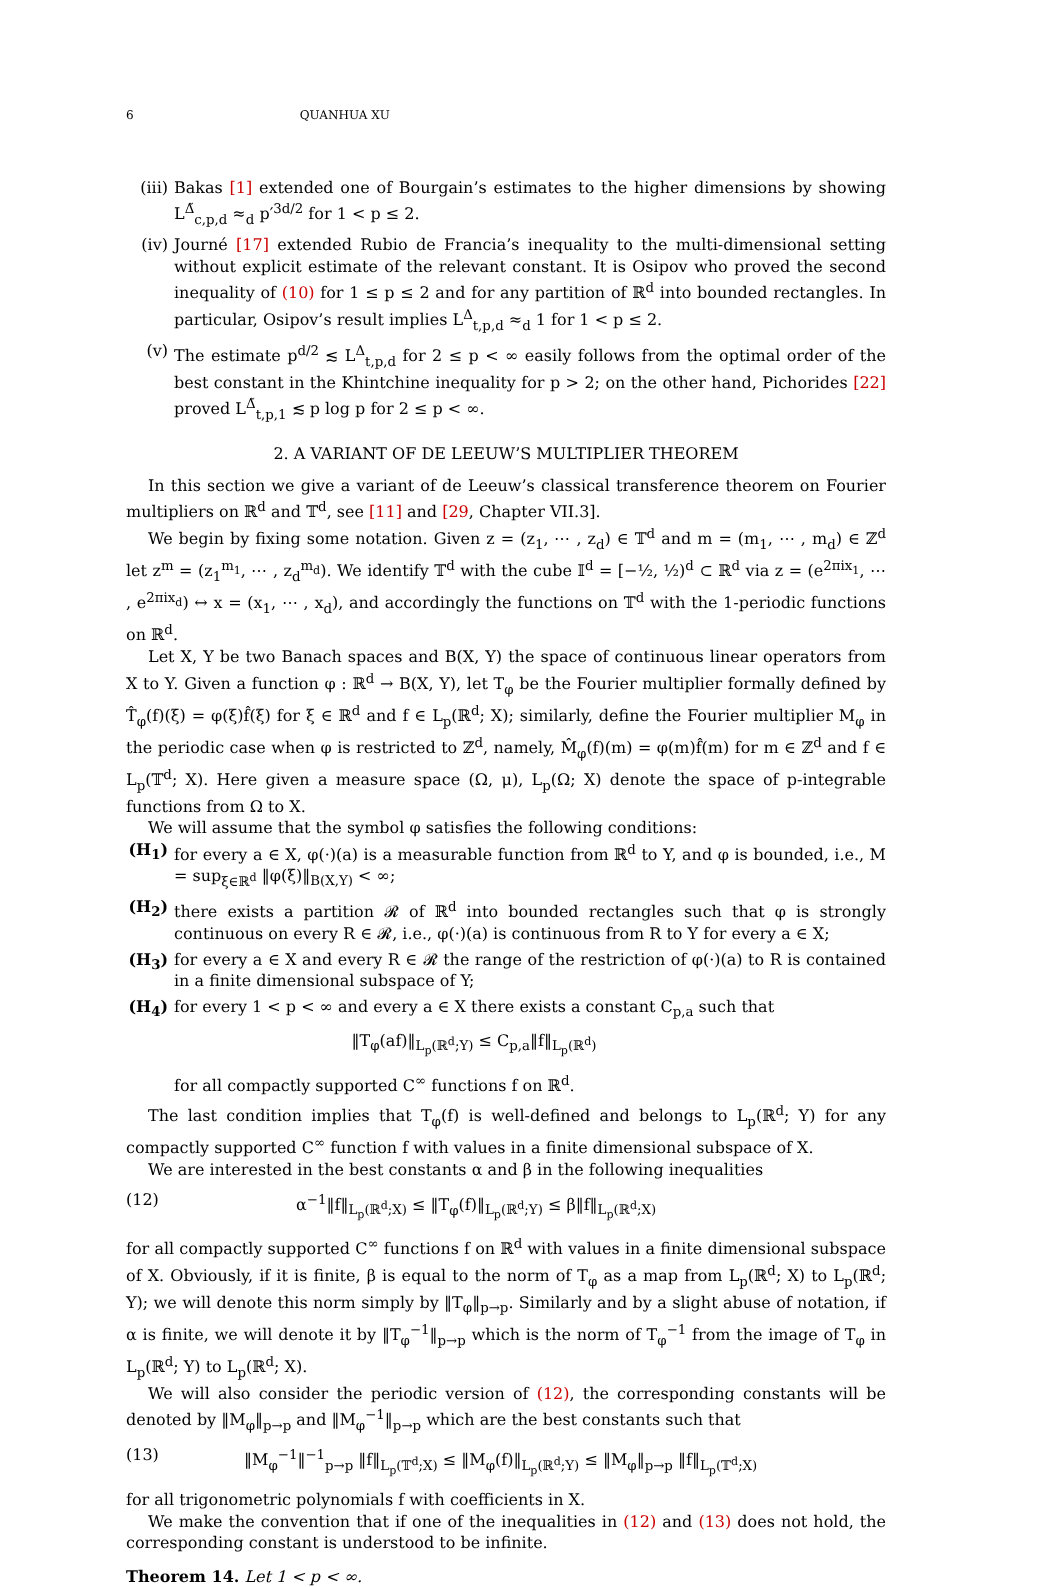6 QUANHUA XU
(iii) Bakas [1] extended one of Bourgain’s estimates to the higher dimensions by showing L<sup>Δ̃</sup><sub>c,p,d</sub> ≈<sub>d</sub> p′<sup>3d/2</sup> for 1 < p ≤ 2.
(iv) Journé [17] extended Rubio de Francia’s inequality to the multi-dimensional setting without explicit estimate of the relevant constant. It is Osipov who proved the second inequality of (10) for 1 ≤ p ≤ 2 and for any partition of ℝ<sup>d</sup> into bounded rectangles. In particular, Osipov’s result implies L<sup>Δ</sup><sub>t,p,d</sub> ≈<sub>d</sub> 1 for 1 < p ≤ 2.
(v) The estimate p<sup>d/2</sup> ≲ L<sup>Δ</sup><sub>t,p,d</sub> for 2 ≤ p < ∞ easily follows from the optimal order of the best constant in the Khintchine inequality for p > 2; on the other hand, Pichorides [22] proved L<sup>Δ̃</sup><sub>t,p,1</sub> ≲ p log p for 2 ≤ p < ∞.
2. A VARIANT OF DE LEEUW’S MULTIPLIER THEOREM
In this section we give a variant of de Leeuw’s classical transference theorem on Fourier multipliers on ℝ<sup>d</sup> and 𝕋<sup>d</sup>, see [11] and [29, Chapter VII.3].
We begin by fixing some notation. Given z = (z<sub>1</sub>, ⋯ , z<sub>d</sub>) ∈ 𝕋<sup>d</sup> and m = (m<sub>1</sub>, ⋯ , m<sub>d</sub>) ∈ ℤ<sup>d</sup> let z<sup>m</sup> = (z<sub>1</sub><sup>m<sub>1</sub></sup>, ⋯ , z<sub>d</sub><sup>m<sub>d</sub></sup>). We identify 𝕋<sup>d</sup> with the cube 𝕀<sup>d</sup> = [−½, ½)<sup>d</sup> ⊂ ℝ<sup>d</sup> via z = (e<sup>2πix<sub>1</sub></sup>, ⋯ , e<sup>2πix<sub>d</sub></sup>) ↔ x = (x<sub>1</sub>, ⋯ , x<sub>d</sub>), and accordingly the functions on 𝕋<sup>d</sup> with the 1-periodic functions on ℝ<sup>d</sup>.
Let X, Y be two Banach spaces and B(X, Y) the space of continuous linear operators from X to Y. Given a function φ : ℝ<sup>d</sup> → B(X, Y), let T<sub>φ</sub> be the Fourier multiplier formally defined by T̂<sub>φ</sub>(f)(ξ) = φ(ξ)f̂(ξ) for ξ ∈ ℝ<sup>d</sup> and f ∈ L<sub>p</sub>(ℝ<sup>d</sup>; X); similarly, define the Fourier multiplier M<sub>φ</sub> in the periodic case when φ is restricted to ℤ<sup>d</sup>, namely, M̂<sub>φ</sub>(f)(m) = φ(m)f̂(m) for m ∈ ℤ<sup>d</sup> and f ∈ L<sub>p</sub>(𝕋<sup>d</sup>; X). Here given a measure space (Ω, μ), L<sub>p</sub>(Ω; X) denote the space of p-integrable functions from Ω to X.
We will assume that the symbol φ satisfies the following conditions:
(H<sub>1</sub>) for every a ∈ X, φ(·)(a) is a measurable function from ℝ<sup>d</sup> to Y, and φ is bounded, i.e., M = sup<sub>ξ∈ℝ<sup>d</sup></sub> ‖φ(ξ)‖<sub>B(X,Y)</sub> < ∞;
(H<sub>2</sub>) there exists a partition 𝓡 of ℝ<sup>d</sup> into bounded rectangles such that φ is strongly continuous on every R ∈ 𝓡, i.e., φ(·)(a) is continuous from R to Y for every a ∈ X;
(H<sub>3</sub>) for every a ∈ X and every R ∈ 𝓡 the range of the restriction of φ(·)(a) to R is contained in a finite dimensional subspace of Y;
(H<sub>4</sub>) for every 1 < p < ∞ and every a ∈ X there exists a constant C<sub>p,a</sub> such that
‖T<sub>φ</sub>(af)‖<sub>L<sub>p</sub>(ℝ<sup>d</sup>;Y)</sub> ≤ C<sub>p,a</sub>‖f‖<sub>L<sub>p</sub>(ℝ<sup>d</sup>)</sub>
for all compactly supported C<sup>∞</sup> functions f on ℝ<sup>d</sup>.
The last condition implies that T<sub>φ</sub>(f) is well-defined and belongs to L<sub>p</sub>(ℝ<sup>d</sup>; Y) for any compactly supported C<sup>∞</sup> function f with values in a finite dimensional subspace of X.
We are interested in the best constants α and β in the following inequalities
(12) α<sup>−1</sup>‖f‖<sub>L<sub>p</sub>(ℝ<sup>d</sup>;X)</sub> ≤ ‖T<sub>φ</sub>(f)‖<sub>L<sub>p</sub>(ℝ<sup>d</sup>;Y)</sub> ≤ β‖f‖<sub>L<sub>p</sub>(ℝ<sup>d</sup>;X)</sub>
for all compactly supported C<sup>∞</sup> functions f on ℝ<sup>d</sup> with values in a finite dimensional subspace of X. Obviously, if it is finite, β is equal to the norm of T<sub>φ</sub> as a map from L<sub>p</sub>(ℝ<sup>d</sup>; X) to L<sub>p</sub>(ℝ<sup>d</sup>; Y); we will denote this norm simply by ‖T<sub>φ</sub>‖<sub>p→p</sub>. Similarly and by a slight abuse of notation, if α is finite, we will denote it by ‖T<sub>φ</sub><sup>−1</sup>‖<sub>p→p</sub> which is the norm of T<sub>φ</sub><sup>−1</sup> from the image of T<sub>φ</sub> in L<sub>p</sub>(ℝ<sup>d</sup>; Y) to L<sub>p</sub>(ℝ<sup>d</sup>; X).
We will also consider the periodic version of (12), the corresponding constants will be denoted by ‖M<sub>φ</sub>‖<sub>p→p</sub> and ‖M<sub>φ</sub><sup>−1</sup>‖<sub>p→p</sub> which are the best constants such that
(13) ‖M<sub>φ</sub><sup>−1</sup>‖<sup>−1</sup><sub>p→p</sub> ‖f‖<sub>L<sub>p</sub>(𝕋<sup>d</sup>;X)</sub> ≤ ‖M<sub>φ</sub>(f)‖<sub>L<sub>p</sub>(ℝ<sup>d</sup>;Y)</sub> ≤ ‖M<sub>φ</sub>‖<sub>p→p</sub> ‖f‖<sub>L<sub>p</sub>(𝕋<sup>d</sup>;X)</sub>
for all trigonometric polynomials f with coefficients in X.
We make the convention that if one of the inequalities in (12) and (13) does not hold, the corresponding constant is understood to be infinite.
Theorem 14. Let 1 < p < ∞.